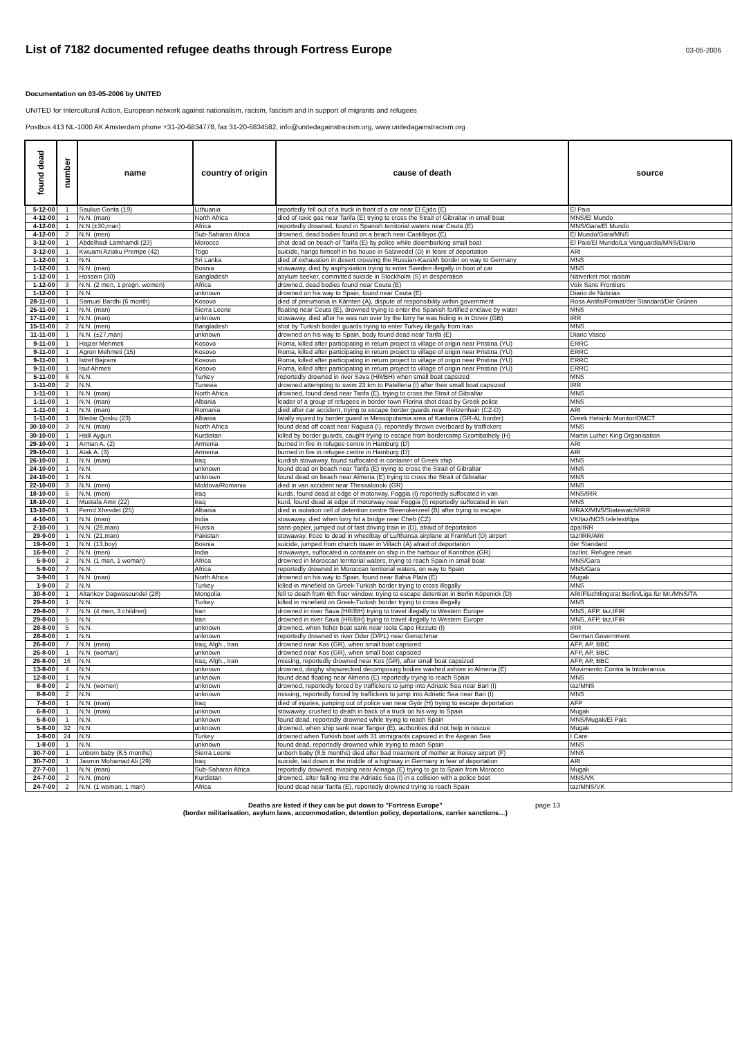List of 7182 documented refugee deaths through Fortress Europe
03-05-2006
Documentation on 03-05-2006 by UNITED
UNITED for Intercultural Action, European network against nationalism, racism, fascism and in support of migrants and refugees
Postbus 413 NL-1000 AK Amsterdam phone +31-20-6834778, fax 31-20-6834582, info@unitedagainstracism.org, www.unitedagainstracism.org
| found dead | number | name | country of origin | cause of death | source |
| --- | --- | --- | --- | --- | --- |
| 5-12-00 | 1 | Saulius Gonta (19) | Lithuania | reportedly fell out of a truck in front of a car near El Ejido (E) | El Pais |
| 4-12-00 | 1 | N.N. (man) | North Africa | died of toxic gas near Tarifa (E) trying to cross the Strait of Gibraltar in small boat | MNS/El Mundo |
| 4-12-00 | 1 | N.N.(±30,man) | Africa | reportedly drowned, found in Spanish territorial waters near Ceuta (E) | MNS/Gara/El Mundo |
| 4-12-00 | 2 | N.N. (men) | Sub-Saharan Africa | drowned, dead bodies found on a beach near Castillejos (E) | El Mundo/Gara/MNS |
| 3-12-00 | 1 | Abdelhadi Lamhamdi (23) | Morocco | shot dead on beach of Tarifa (E) by police while disembarking small boat | El Pais/El Mundo/La Vanguardia/MNS/Diario |
| 3-12-00 | 1 | Kwuami Aziaku Prempe (42) | Togo | suicide, hangs himself in his house in Salzwedel (D) in feare of deportation | ARI |
| 1-12-00 | 1 | N.N. | Sri Lanka | died of exhaustion in desert crossing the Russian-Kazakh border on way to Germany | MNS |
| 1-12-00 | 1 | N.N. (man) | Bosnia | stowaway, died by asphyxiation trying to enter Sweden illegally in boot of car | MNS |
| 1-12-00 | 1 | Hossein (30) | Bangladesh | asylum seeker, committed suicide in Stockholm (S) in desperation | Nätverket mot rasism |
| 1-12-00 | 3 | N.N. (2 men, 1 pregn. women) | Africa | drowned, dead bodies found near Ceuta (E) | Voix Sans Frontiers |
| 1-12-00 | 1 | N.N. | unknown | drowned on his way to Spain, found near Ceuta (E) | Diario de Noticias |
| 28-11-00 | 1 | Samuel Bardhi (6 month) | Kosovo | died of pneumonia in Kärnten (A), dispute of responsibility within government | Rosa Antifa/Format/der Standard/Die Grünen |
| 25-11-00 | 1 | N.N. (man) | Sierra Leone | floating near Ceuta (E), drowned trying to enter the Spanish fortified enclave by water | MNS |
| 17-11-00 | 1 | N.N. (man) | unknown | stowaway, died after he was run over by the lorry he was hiding in in Dover (GB) | IRR |
| 15-11-00 | 2 | N.N. (men) | Bangladesh | shot by Turkish border guards trying to enter Turkey illegally from Iran | MNS |
| 11-11-00 | 1 | N.N. (±27,man) | unknown | drowned on his way to Spain, body found dead near Tarifa (E) | Diario Vasco |
| 9-11-00 | 1 | Hajzer Mehmeti | Kosovo | Roma, killed after participating in return project to village of origin near Pristina (YU) | ERRC |
| 9-11-00 | 1 | Agron Mehmeti (15) | Kosovo | Roma, killed after participating in return project to village of origin near Pristina (YU) | ERRC |
| 9-11-00 | 1 | Istref Bajrami | Kosovo | Roma, killed after participating in return project to village of origin near Pristina (YU) | ERRC |
| 9-11-00 | 1 | Isuf Ahmeti | Kosovo | Roma, killed after participating in return project to village of origin near Pristina (YU) | ERRC |
| 5-11-00 | 6 | N.N. | Turkey | reportedly drowned in river Sava (HR/BH) when small boat capsized | MNS |
| 1-11-00 | 2 | N.N. | Tunesia | drowned attempting to swim 23 km to Patelleria (I) after their small boat capsized | IRR |
| 1-11-00 | 1 | N.N. (man) | North Africa | drowned, found dead near Tarifa (E), trying to cross the Strait of Gibraltar | MNS |
| 1-11-00 | 1 | N.N. (man) | Albania | leader of a group of refugees in border town Florina shot dead by Greek police | MNS |
| 1-11-00 | 1 | N.N. (man) | Romania | died after car accident, trying to escape border guards near Reitzenhain (CZ-D) | ARI |
| 1-11-00 | 1 | Bledar Qosku (23) | Albania | fatally injured by border guard in Messopotamia area of Kastoria (GR-AL border) | Greek Helsinki Monitor/OMCT |
| 30-10-00 | 3 | N.N. (man) | North Africa | found dead off coast near Ragusa (I), reportedly thrown overboard by traffickers | MNS |
| 30-10-00 | 1 | Halil Aygun | Kurdistan | killed by border guards, caught trying to escape from bordercamp Szombathely (H) | Martin Luther King Organisation |
| 29-10-00 | 1 | Arman A. (2) | Armenia | burned in fire in refugee centre in Hamburg (D) | ARI |
| 29-10-00 | 1 | Atak A. (3) | Armenia | burned in fire in refugee centre in Hamburg (D) | ARI |
| 26-10-00 | 1 | N.N. (man) | Iraq | kurdish stowaway, found suffocated in container of Greek ship | MNS |
| 24-10-00 | 1 | N.N. | unknown | found dead on beach near Tarifa (E) trying to cross the Strait of Gibraltar | MNS |
| 24-10-00 | 1 | N.N. | unknown | found dead on beach near Almeria (E) trying to cross the Strait of Gibraltar | MNS |
| 22-10-00 | 3 | N.N. (men) | Moldova/Romania | died in van accident near Thessalonoki (GR) | MNS |
| 18-10-00 | 5 | N.N. (men) | Iraq | kurds, found dead at edge of motorway, Foggia (I) reportedly suffocated in van | MNS/IRR |
| 18-10-00 | 1 | Mustafa Amir (22) | Iraq | kurd, found dead at edge of motorway near Foggia (I) reportedly suffocated in van | MNS |
| 13-10-00 | 1 | Ferrid Xhevdet (25) | Albania | died in isolation cell of detention centre Steenokerzeel (B) after trying to escape | MRAX/MNS/Statewatch/IRR |
| 4-10-00 | 1 | N.N. (man) | India | stowaway, died when lorry hit a bridge near Cheb (CZ) | VK/taz/NOS teletext/dpa |
| 2-10-00 | 1 | N.N. (29,man) | Russia | sans-papier, jumped out of fast driving train in (D), afraid of deportation | dpa/IRR |
| 29-9-00 | 1 | N.N. (21,man) | Pakistan | stowaway, froze to dead in wheelbay of Lufthansa airplane at Frankfurt (D) airport | taz/IRR/ARI |
| 19-9-00 | 1 | N.N. (13,boy) | Bosnia | suicide, jumped from church tower in Villach (A) afraid of deportation | der Standard |
| 16-9-00 | 2 | N.N. (men) | India | stowaways, suffocated in container on ship in the harbour of Korinthos (GR) | taz/Int. Refugee news |
| 5-9-00 | 2 | N.N. (1 man, 1 woman) | Africa | drowned in Moroccan territorial waters, trying to reach Spain in small boat | MNS/Gara |
| 5-9-00 | 7 | N.N. | Africa | reportedly drowned in Moroccan territorial waters, on way to Spain | MNS/Gara |
| 3-9-00 | 1 | N.N. (man) | North Africa | drowned on his way to Spain, found near Bahia Plata (E) | Mugak |
| 1-9-00 | 2 | N.N. | Turkey | killed in minefield on Greek-Turkish border trying to cross illegally | MNS |
| 30-8-00 | 1 | Altankov Dagwasoundel (28) | Mongolia | fell to death from 6th floor window, trying to escape detention in Berlin Köpenick (D) | ARI/Flüchtlingsrat Berlin/Liga für Mr./MNS/TA |
| 29-8-00 | 1 | N.N. | Turkey | killed in minefield on Greek-Turkish border trying to cross illegally | MNS |
| 29-8-00 | 7 | N.N. (4 men, 3 children) | Iran | drowned in river Sava (HR/BH) trying to travel illegally to Western Europe | MNS, AFP, taz,IFIR |
| 29-8-00 | 5 | N.N. | Iran | drowned in river Sava (HR/BH) trying to travel illegally to Western Europe | MNS, AFP, taz,IFIR |
| 28-8-00 | 5 | N.N. | unknown | drowned, when fisher boat sank near Isola Capo Rizzuto (I) | IRR |
| 28-8-00 | 1 | N.N. | unknown | reportedly drowned in river Oder (D/PL) near Genschmar | German Government |
| 26-8-00 | 7 | N.N. (men) | Iraq, Afgh., Iran | drowned near Kos (GR), when small boat capsized | AFP, AP, BBC |
| 26-8-00 | 1 | N.N. (woman) | unknown | drowned near Kos (GR), when small boat capsized | AFP, AP, BBC |
| 26-8-00 | 16 | N.N. | Iraq, Afgh., Iran | missing, reportedly drowned near Kos (GR), after small boat capsized | AFP, AP, BBC |
| 13-8-00 | 4 | N.N. | unknown | drowned, dinghy shipwrecked decomposing bodies washed ashore in Almería (E) | Movimiento Contra la Intolerancia |
| 12-8-00 | 1 | N.N. | unknown | found dead floating near Almeria (E) reportedly trying to reach Spain | MNS |
| 8-8-00 | 2 | N.N. (women) | unknown | drowned, reportedly forced by traffickers to jump into Adriatic Sea near Bari (I) | taz/MNS |
| 8-8-00 | 2 | N.N. | unknown | missing, reportedly forced by traffickers to jump into Adriatic Sea near Bari (I) | MNS |
| 7-8-00 | 1 | N.N. (man) | Iraq | died of injuries, jumping out of police van near Györ (H) trying to escape deportation | AFP |
| 6-8-00 | 1 | N.N. (man) | unknown | stowaway, crushed to death in back of a truck on his way to Spain | Mugak |
| 5-8-00 | 1 | N.N. | unknown | found dead, reportedly drowned while trying to reach Spain | MNS/Mugak/El Pais |
| 5-8-00 | 32 | N.N. | unknown | drowned, when ship sank near Tanger (E), authorities did not help in rescue | Mugak |
| 1-8-00 | 24 | N.N. | Turkey | drowned when Turkish boat with 31 immigrants capsized in the Aegean Sea | I Care |
| 1-8-00 | 1 | N.N. | unknown | found dead, reportedly drowned while trying to reach Spain | MNS |
| 30-7-00 | 1 | unborn baby (8,5 months) | Sierra Leone | unborn baby (8,5 months) died after bad treatment of mother at Roissy airport (F) | MNS |
| 30-7-00 | 1 | Jasmin Mohamad Ali (29) | Iraq | suicide, laid down in the middle of a highway in Germany in fear of deportation | ARI |
| 27-7-00 | 1 | N.N. (man) | Sub-Saharan Africa | reportedly drowned, missing near Arinaga (E) trying to go to Spain from Morocco | Mugak |
| 24-7-00 | 2 | N.N. (men) | Kurdistan | drowned, after falling into the Adriatic Sea (I) in a collision with a police boat | MNS/VK |
| 24-7-00 | 2 | N.N. (1 woman, 1 man) | Africa | found dead near Tarifa (E), reportedly drowned trying to reach Spain | taz/MNS/VK |
Deaths are listed if they can be put down to "Fortress Europe"
(border militarisation, asylum laws, accommodation, detention policy, deportations, carrier sanctions…)
page 13